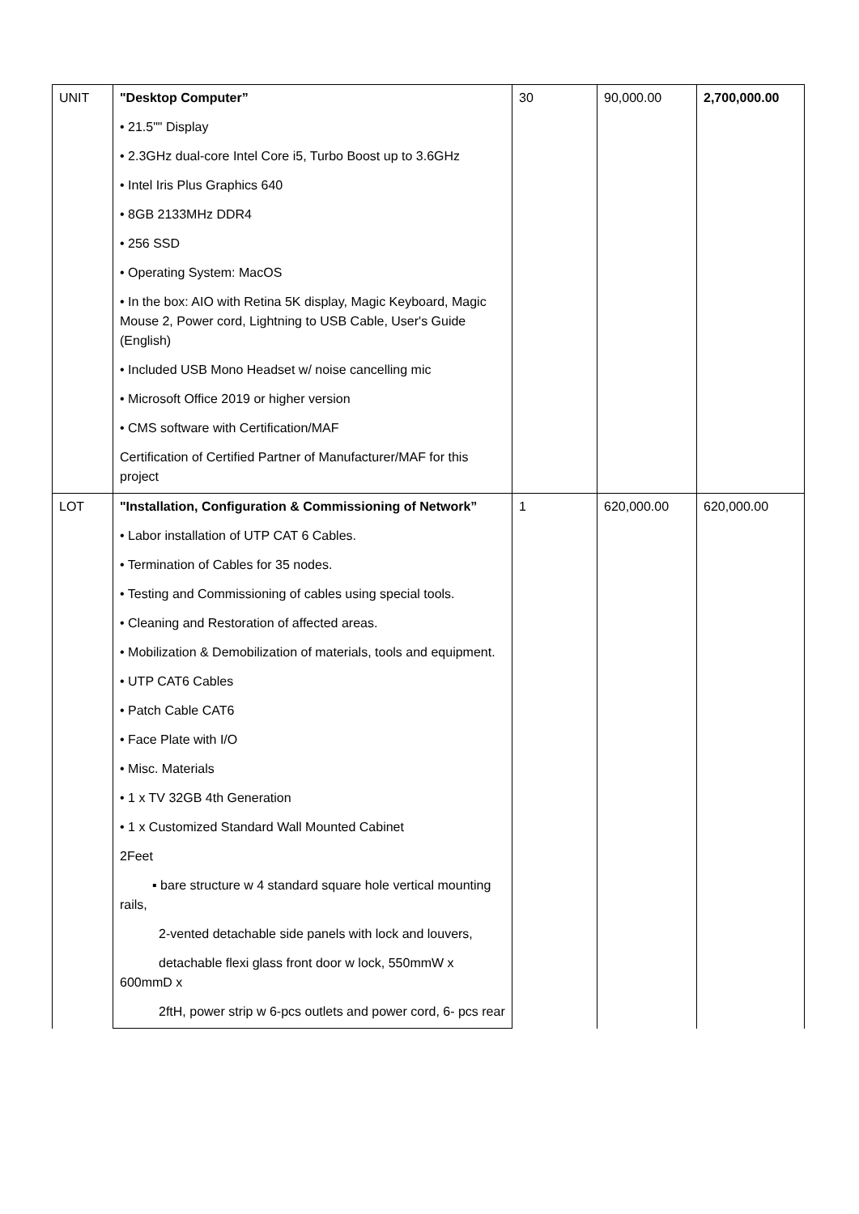| UNIT | "Desktop Computer” | 30 | 90,000.00 | 2,700,000.00 |
| | • 21.5"" Display | | | |
| | • 2.3GHz dual-core Intel Core i5, Turbo Boost up to 3.6GHz | | | |
| | • Intel Iris Plus Graphics 640 | | | |
| | • 8GB 2133MHz DDR4 | | | |
| | • 256 SSD | | | |
| | • Operating System: MacOS | | | |
| | • In the box: AIO with Retina 5K display, Magic Keyboard, Magic Mouse 2, Power cord, Lightning to USB Cable, User's Guide (English) | | | |
| | • Included USB Mono Headset w/ noise cancelling mic | | | |
| | • Microsoft Office 2019 or higher version | | | |
| | • CMS software with Certification/MAF | | | |
| | Certification of Certified Partner of Manufacturer/MAF for this project | | | |
| LOT | "Installation, Configuration & Commissioning of Network” | 1 | 620,000.00 | 620,000.00 |
| | • Labor installation of UTP CAT 6 Cables. | | | |
| | • Termination of Cables for 35 nodes. | | | |
| | • Testing and Commissioning of cables using special tools. | | | |
| | • Cleaning and Restoration of affected areas. | | | |
| | • Mobilization & Demobilization of materials, tools and equipment. | | | |
| | • UTP CAT6 Cables | | | |
| | • Patch Cable CAT6 | | | |
| | • Face Plate with I/O | | | |
| | • Misc. Materials | | | |
| | • 1 x TV 32GB 4th Generation | | | |
| | • 1 x Customized Standard Wall Mounted Cabinet | | | |
| | 2Feet | | | |
| | ▪ bare structure w 4 standard square hole vertical mounting rails, | | | |
| | 2-vented detachable side panels with lock and louvers, | | | |
| | detachable flexi glass front door w lock, 550mmW x 600mmD x | | | |
| | 2ftH, power strip w 6-pcs outlets and power cord, 6- pcs rear | | | |